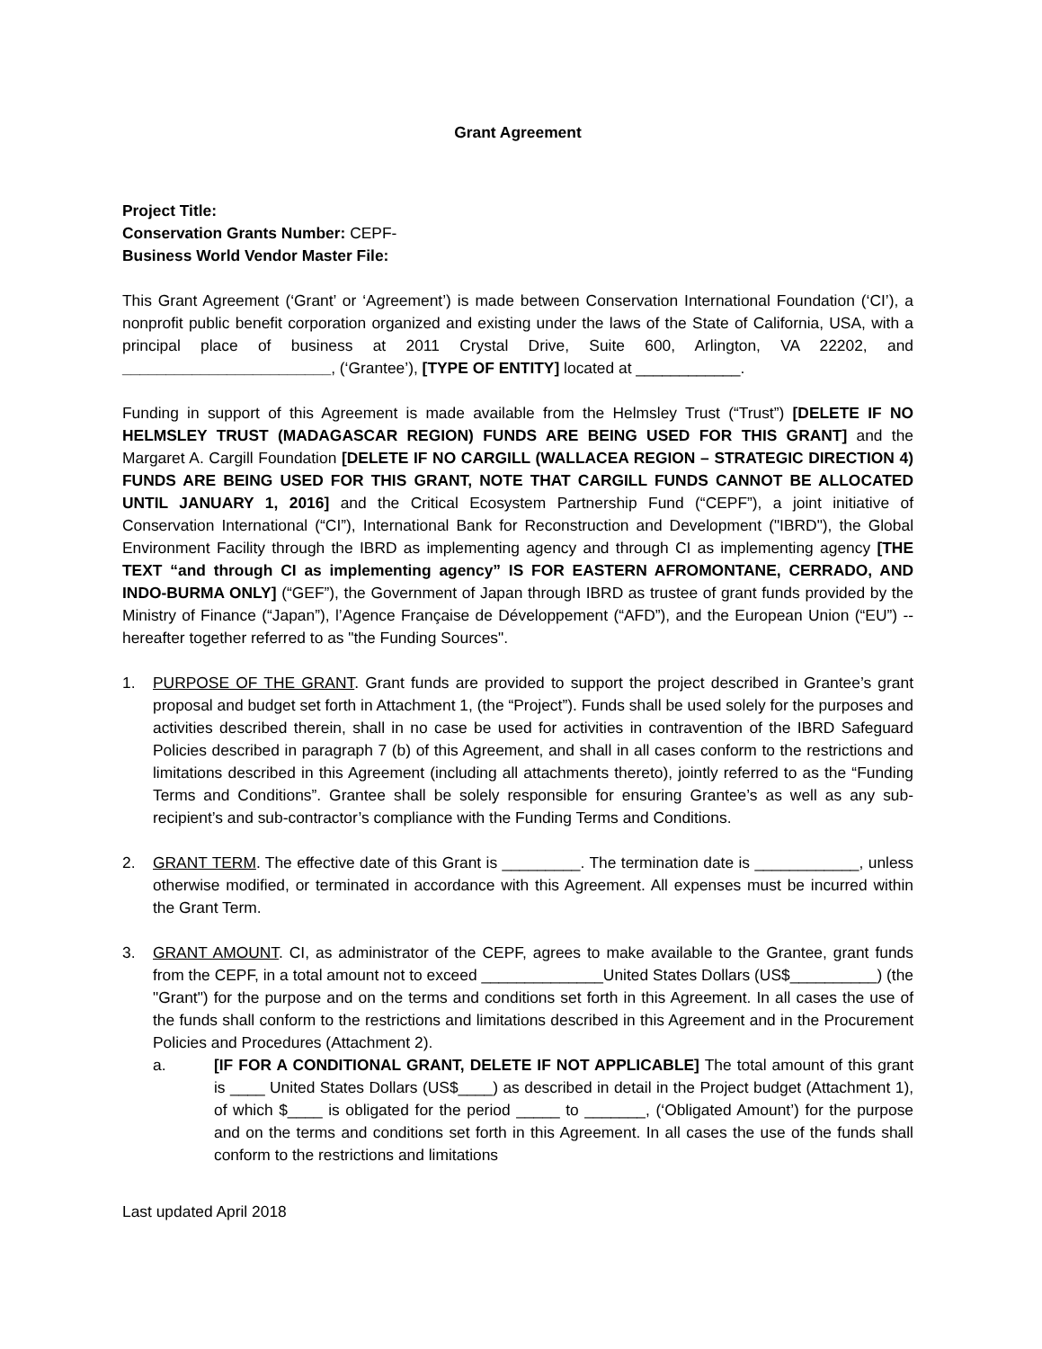Grant Agreement
Project Title:
Conservation Grants Number: CEPF-
Business World Vendor Master File:
This Grant Agreement (‘Grant’ or ‘Agreement’) is made between Conservation International Foundation (‘CI’), a nonprofit public benefit corporation organized and existing under the laws of the State of California, USA, with a principal place of business at 2011 Crystal Drive, Suite 600, Arlington, VA 22202, and ________________________, (‘Grantee’), [TYPE OF ENTITY] located at ____________.
Funding in support of this Agreement is made available from the Helmsley Trust (“Trust”) [DELETE IF NO HELMSLEY TRUST (MADAGASCAR REGION) FUNDS ARE BEING USED FOR THIS GRANT] and the Margaret A. Cargill Foundation [DELETE IF NO CARGILL (WALLACEA REGION – STRATEGIC DIRECTION 4) FUNDS ARE BEING USED FOR THIS GRANT, NOTE THAT CARGILL FUNDS CANNOT BE ALLOCATED UNTIL JANUARY 1, 2016] and the Critical Ecosystem Partnership Fund (“CEPF”), a joint initiative of Conservation International (“CI”), International Bank for Reconstruction and Development ("IBRD"), the Global Environment Facility through the IBRD as implementing agency and through CI as implementing agency [THE TEXT “and through CI as implementing agency” IS FOR EASTERN AFROMONTANE, CERRADO, AND INDO-BURMA ONLY] (“GEF”), the Government of Japan through IBRD as trustee of grant funds provided by the Ministry of Finance (“Japan”), l’Agence Française de Développement (“AFD”), and the European Union (“EU”) -- hereafter together referred to as "the Funding Sources".
1. PURPOSE OF THE GRANT. Grant funds are provided to support the project described in Grantee’s grant proposal and budget set forth in Attachment 1, (the “Project”). Funds shall be used solely for the purposes and activities described therein, shall in no case be used for activities in contravention of the IBRD Safeguard Policies described in paragraph 7 (b) of this Agreement, and shall in all cases conform to the restrictions and limitations described in this Agreement (including all attachments thereto), jointly referred to as the “Funding Terms and Conditions”. Grantee shall be solely responsible for ensuring Grantee’s as well as any sub-recipient’s and sub-contractor’s compliance with the Funding Terms and Conditions.
2. GRANT TERM. The effective date of this Grant is _________. The termination date is ____________, unless otherwise modified, or terminated in accordance with this Agreement. All expenses must be incurred within the Grant Term.
3. GRANT AMOUNT. CI, as administrator of the CEPF, agrees to make available to the Grantee, grant funds from the CEPF, in a total amount not to exceed ______________United States Dollars (US$__________) (the "Grant") for the purpose and on the terms and conditions set forth in this Agreement. In all cases the use of the funds shall conform to the restrictions and limitations described in this Agreement and in the Procurement Policies and Procedures (Attachment 2).
a. [IF FOR A CONDITIONAL GRANT, DELETE IF NOT APPLICABLE] The total amount of this grant is ____ United States Dollars (US$____) as described in detail in the Project budget (Attachment 1), of which $____ is obligated for the period _____ to _______, (‘Obligated Amount’) for the purpose and on the terms and conditions set forth in this Agreement. In all cases the use of the funds shall conform to the restrictions and limitations
Last updated April 2018